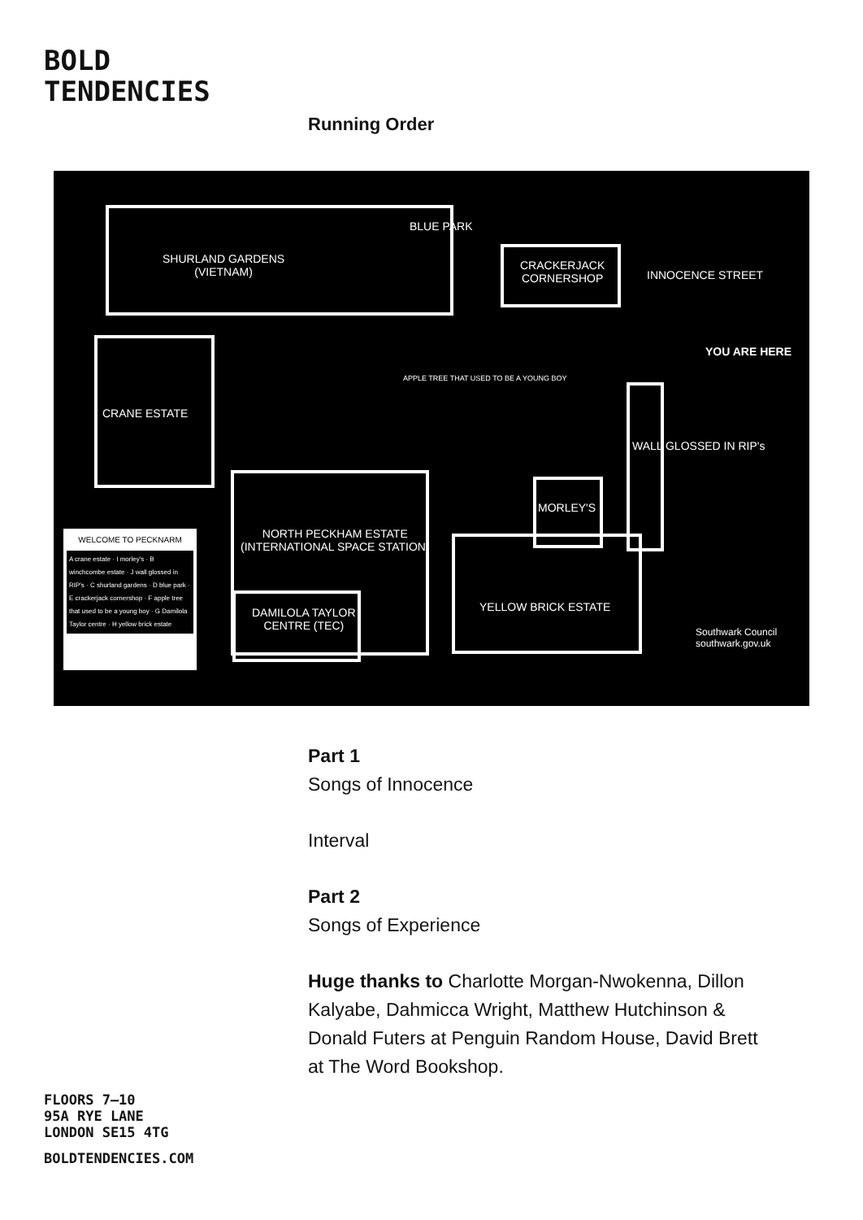BOLD
TENDENCIES
Running Order
SHURLAND GARDENS
(VIETNAM)
BLUE PARK
CRACKERJACK
CORNERSHOP INNOCENCE STREET
YOU ARE HERE
CRANE ESTATE
APPLE TREE THAT USED TO BE A YOUNG BOY
WALL GLOSSED IN RIP's
MORLEY'S
NORTH PECKHAM ESTATE
(INTERNATIONAL SPACE STATION)
DAMILOLA TAYLOR
CENTRE (TEC)
YELLOW BRICK ESTATE
Southwark Council southwark.gov.uk
WELCOME TO PECKNARM
A crane estate · I morley's · B winchcombe estate · J wall glossed in RIP's · C shurland gardens · D blue park · E crackerjack cornershop · F apple tree that used to be a young boy · G Damilola Taylor centre · H yellow brick estate
Part 1
Songs of Innocence
Interval
Part 2
Songs of Experience
Huge thanks to Charlotte Morgan-Nwokenna, Dillon Kalyabe, Dahmicca Wright, Matthew Hutchinson & Donald Futers at Penguin Random House, David Brett at The Word Bookshop.
FLOORS 7–10
95A RYE LANE
LONDON SE15 4TG
BOLDTENDENCIES.COM